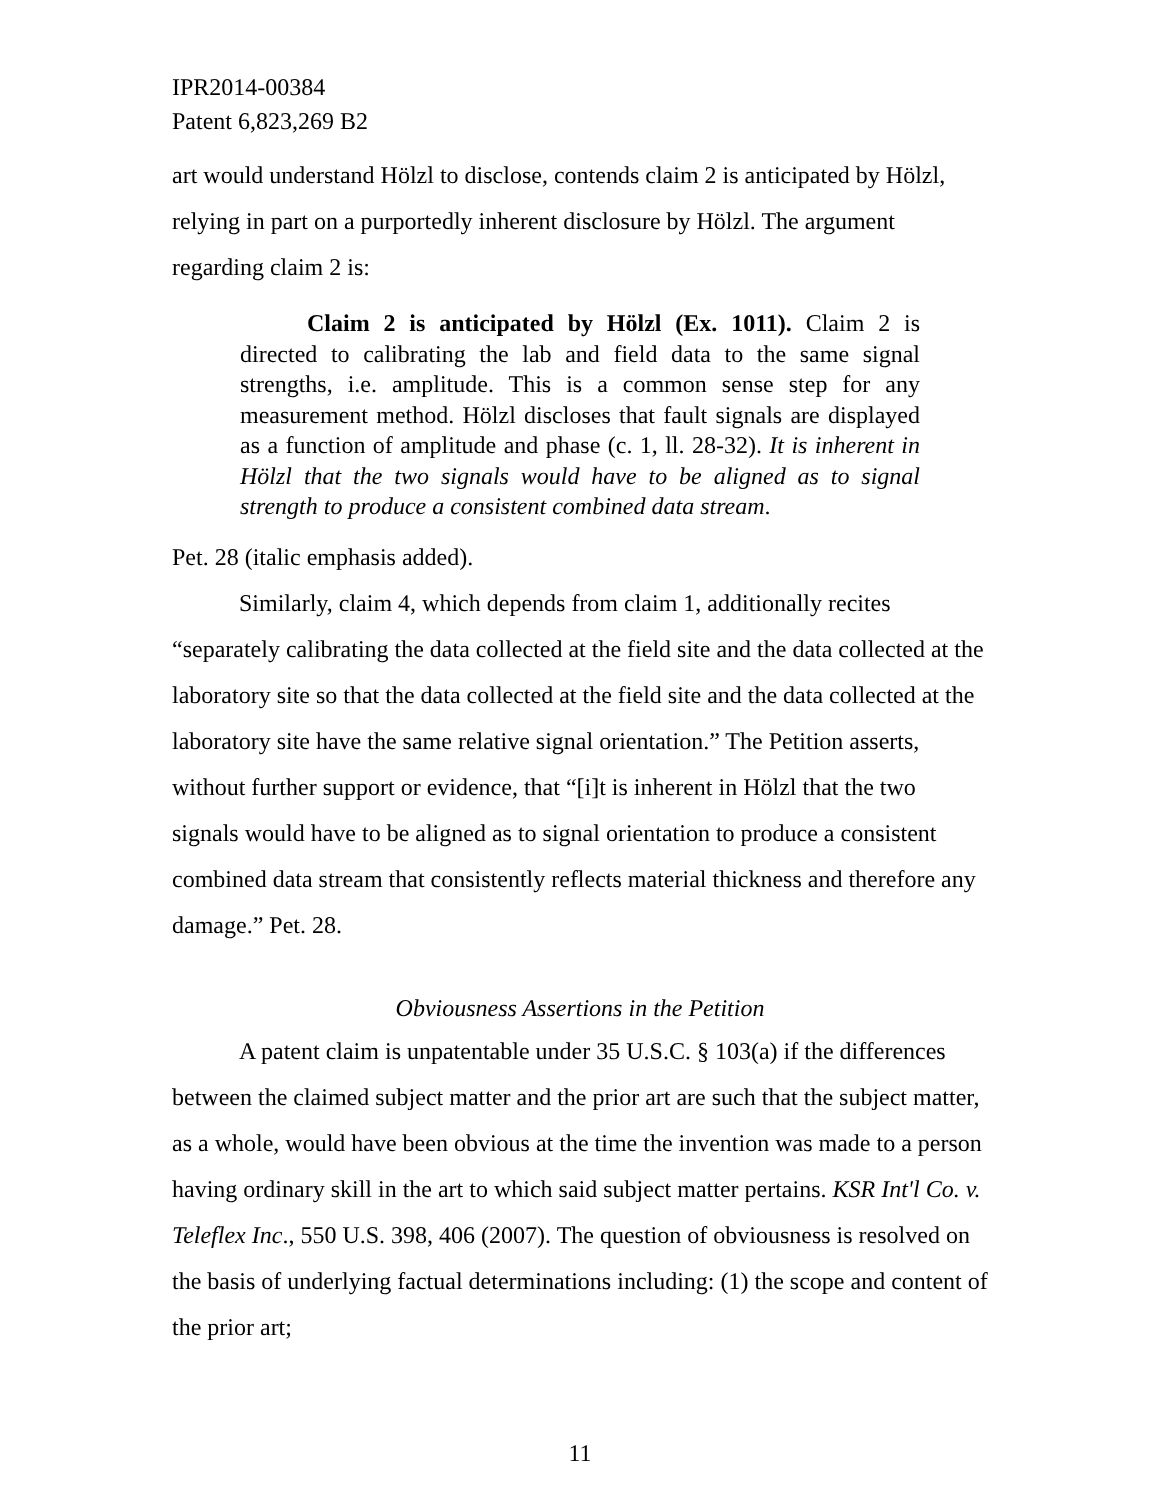IPR2014-00384
Patent 6,823,269 B2
art would understand Hölzl to disclose, contends claim 2 is anticipated by Hölzl, relying in part on a purportedly inherent disclosure by Hölzl. The argument regarding claim 2 is:
Claim 2 is anticipated by Hölzl (Ex. 1011). Claim 2 is directed to calibrating the lab and field data to the same signal strengths, i.e. amplitude. This is a common sense step for any measurement method. Hölzl discloses that fault signals are displayed as a function of amplitude and phase (c. 1, ll. 28-32). It is inherent in Hölzl that the two signals would have to be aligned as to signal strength to produce a consistent combined data stream.
Pet. 28 (italic emphasis added).
Similarly, claim 4, which depends from claim 1, additionally recites “separately calibrating the data collected at the field site and the data collected at the laboratory site so that the data collected at the field site and the data collected at the laboratory site have the same relative signal orientation.” The Petition asserts, without further support or evidence, that “[i]t is inherent in Hölzl that the two signals would have to be aligned as to signal orientation to produce a consistent combined data stream that consistently reflects material thickness and therefore any damage.” Pet. 28.
Obviousness Assertions in the Petition
A patent claim is unpatentable under 35 U.S.C. § 103(a) if the differences between the claimed subject matter and the prior art are such that the subject matter, as a whole, would have been obvious at the time the invention was made to a person having ordinary skill in the art to which said subject matter pertains. KSR Int'l Co. v. Teleflex Inc., 550 U.S. 398, 406 (2007). The question of obviousness is resolved on the basis of underlying factual determinations including: (1) the scope and content of the prior art;
11